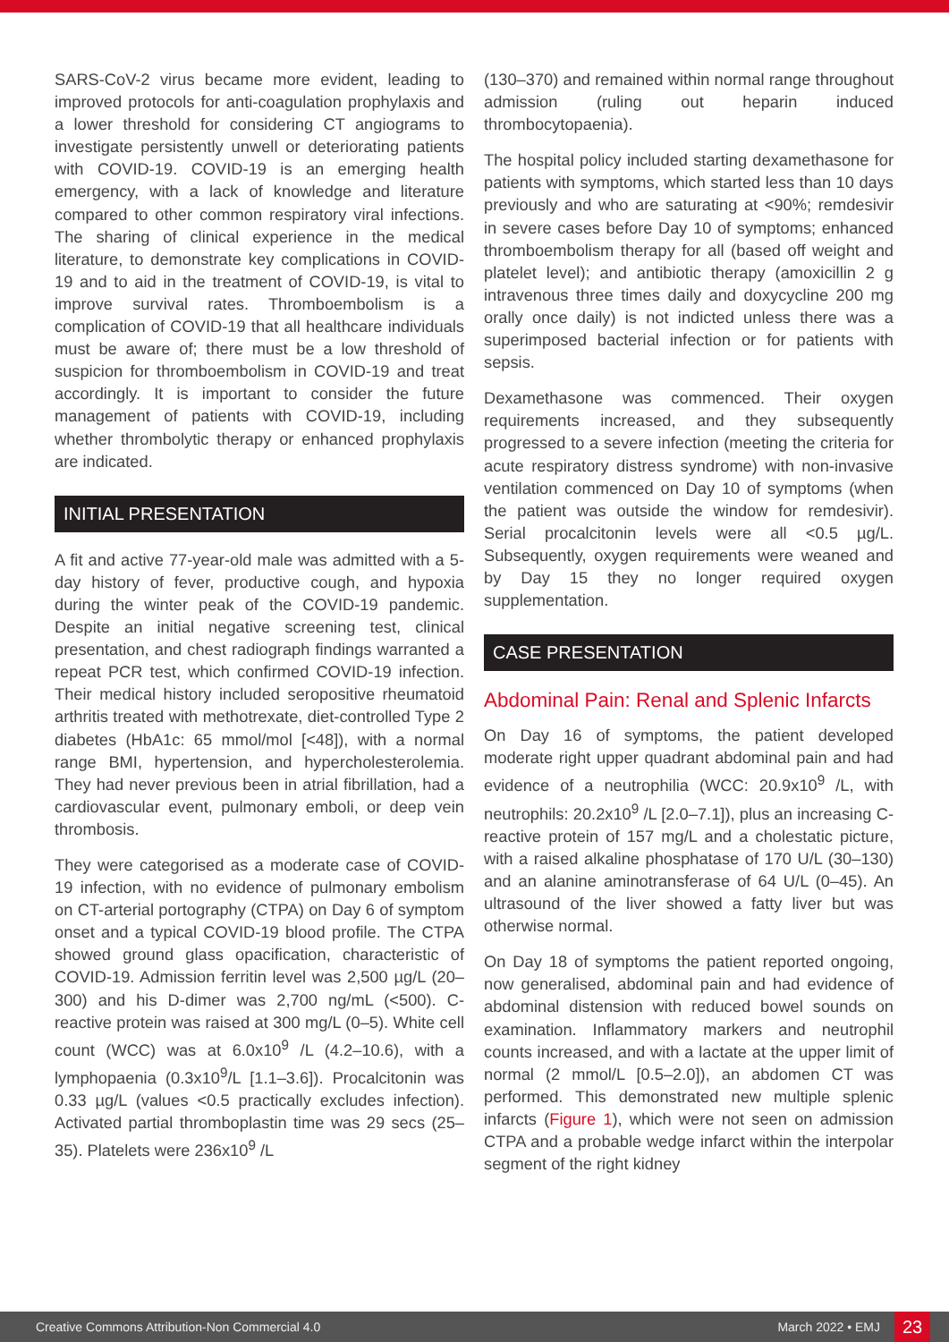SARS-CoV-2 virus became more evident, leading to improved protocols for anti-coagulation prophylaxis and a lower threshold for considering CT angiograms to investigate persistently unwell or deteriorating patients with COVID-19. COVID-19 is an emerging health emergency, with a lack of knowledge and literature compared to other common respiratory viral infections. The sharing of clinical experience in the medical literature, to demonstrate key complications in COVID-19 and to aid in the treatment of COVID-19, is vital to improve survival rates. Thromboembolism is a complication of COVID-19 that all healthcare individuals must be aware of; there must be a low threshold of suspicion for thromboembolism in COVID-19 and treat accordingly. It is important to consider the future management of patients with COVID-19, including whether thrombolytic therapy or enhanced prophylaxis are indicated.
INITIAL PRESENTATION
A fit and active 77-year-old male was admitted with a 5-day history of fever, productive cough, and hypoxia during the winter peak of the COVID-19 pandemic. Despite an initial negative screening test, clinical presentation, and chest radiograph findings warranted a repeat PCR test, which confirmed COVID-19 infection. Their medical history included seropositive rheumatoid arthritis treated with methotrexate, diet-controlled Type 2 diabetes (HbA1c: 65 mmol/mol [<48]), with a normal range BMI, hypertension, and hypercholesterolemia. They had never previous been in atrial fibrillation, had a cardiovascular event, pulmonary emboli, or deep vein thrombosis.
They were categorised as a moderate case of COVID-19 infection, with no evidence of pulmonary embolism on CT-arterial portography (CTPA) on Day 6 of symptom onset and a typical COVID-19 blood profile. The CTPA showed ground glass opacification, characteristic of COVID-19. Admission ferritin level was 2,500 µg/L (20–300) and his D-dimer was 2,700 ng/mL (<500). C-reactive protein was raised at 300 mg/L (0–5). White cell count (WCC) was at 6.0x10<sup>9</sup> /L (4.2–10.6), with a lymphopaenia (0.3x10<sup>9</sup>/L [1.1–3.6]). Procalcitonin was 0.33 µg/L (values <0.5 practically excludes infection). Activated partial thromboplastin time was 29 secs (25–35). Platelets were 236x10<sup>9</sup> /L
(130–370) and remained within normal range throughout admission (ruling out heparin induced thrombocytopaenia).
The hospital policy included starting dexamethasone for patients with symptoms, which started less than 10 days previously and who are saturating at <90%; remdesivir in severe cases before Day 10 of symptoms; enhanced thromboembolism therapy for all (based off weight and platelet level); and antibiotic therapy (amoxicillin 2 g intravenous three times daily and doxycycline 200 mg orally once daily) is not indicted unless there was a superimposed bacterial infection or for patients with sepsis.
Dexamethasone was commenced. Their oxygen requirements increased, and they subsequently progressed to a severe infection (meeting the criteria for acute respiratory distress syndrome) with non-invasive ventilation commenced on Day 10 of symptoms (when the patient was outside the window for remdesivir). Serial procalcitonin levels were all <0.5 µg/L. Subsequently, oxygen requirements were weaned and by Day 15 they no longer required oxygen supplementation.
CASE PRESENTATION
Abdominal Pain: Renal and Splenic Infarcts
On Day 16 of symptoms, the patient developed moderate right upper quadrant abdominal pain and had evidence of a neutrophilia (WCC: 20.9x10<sup>9</sup> /L, with neutrophils: 20.2x10<sup>9</sup> /L [2.0–7.1]), plus an increasing C-reactive protein of 157 mg/L and a cholestatic picture, with a raised alkaline phosphatase of 170 U/L (30–130) and an alanine aminotransferase of 64 U/L (0–45). An ultrasound of the liver showed a fatty liver but was otherwise normal.
On Day 18 of symptoms the patient reported ongoing, now generalised, abdominal pain and had evidence of abdominal distension with reduced bowel sounds on examination. Inflammatory markers and neutrophil counts increased, and with a lactate at the upper limit of normal (2 mmol/L [0.5–2.0]), an abdomen CT was performed. This demonstrated new multiple splenic infarcts (Figure 1), which were not seen on admission CTPA and a probable wedge infarct within the interpolar segment of the right kidney
Creative Commons Attribution-Non Commercial 4.0 March 2022 • EMJ 23